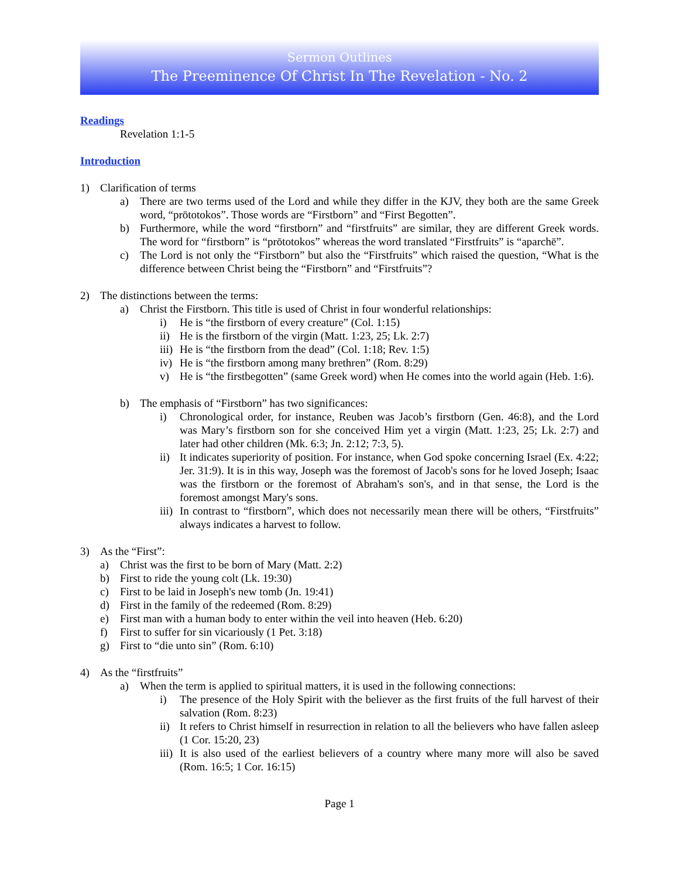Sermon Outlines
The Preeminence Of Christ In The Revelation - No. 2
Readings
Revelation 1:1-5
Introduction
1) Clarification of terms
a) There are two terms used of the Lord and while they differ in the KJV, they both are the same Greek word, “prōtotokos”. Those words are “Firstborn” and “First Begotten”.
b) Furthermore, while the word “firstborn” and “firstfruits” are similar, they are different Greek words. The word for “firstborn” is “prōtotokos” whereas the word translated “Firstfruits” is “aparchē”.
c) The Lord is not only the “Firstborn” but also the “Firstfruits” which raised the question, “What is the difference between Christ being the “Firstborn” and “Firstfruits”?
2) The distinctions between the terms:
a) Christ the Firstborn. This title is used of Christ in four wonderful relationships:
i) He is “the firstborn of every creature” (Col. 1:15)
ii) He is the firstborn of the virgin (Matt. 1:23, 25; Lk. 2:7)
iii) He is “the firstborn from the dead” (Col. 1:18; Rev. 1:5)
iv) He is “the firstborn among many brethren” (Rom. 8:29)
v) He is “the firstbegotten” (same Greek word) when He comes into the world again (Heb. 1:6).
b) The emphasis of “Firstborn” has two significances:
i) Chronological order, for instance, Reuben was Jacob’s firstborn (Gen. 46:8), and the Lord was Mary’s firstborn son for she conceived Him yet a virgin (Matt. 1:23, 25; Lk. 2:7) and later had other children (Mk. 6:3; Jn. 2:12; 7:3, 5).
ii) It indicates superiority of position. For instance, when God spoke concerning Israel (Ex. 4:22; Jer. 31:9). It is in this way, Joseph was the foremost of Jacob's sons for he loved Joseph; Isaac was the firstborn or the foremost of Abraham's son's, and in that sense, the Lord is the foremost amongst Mary's sons.
iii) In contrast to “firstborn”, which does not necessarily mean there will be others, “Firstfruits” always indicates a harvest to follow.
3) As the “First”:
a) Christ was the first to be born of Mary (Matt. 2:2)
b) First to ride the young colt (Lk. 19:30)
c) First to be laid in Joseph's new tomb (Jn. 19:41)
d) First in the family of the redeemed (Rom. 8:29)
e) First man with a human body to enter within the veil into heaven (Heb. 6:20)
f) First to suffer for sin vicariously (1 Pet. 3:18)
g) First to “die unto sin” (Rom. 6:10)
4) As the “firstfruits”
a) When the term is applied to spiritual matters, it is used in the following connections:
i) The presence of the Holy Spirit with the believer as the first fruits of the full harvest of their salvation (Rom. 8:23)
ii) It refers to Christ himself in resurrection in relation to all the believers who have fallen asleep (1 Cor. 15:20, 23)
iii) It is also used of the earliest believers of a country where many more will also be saved (Rom. 16:5; 1 Cor. 16:15)
Page 1